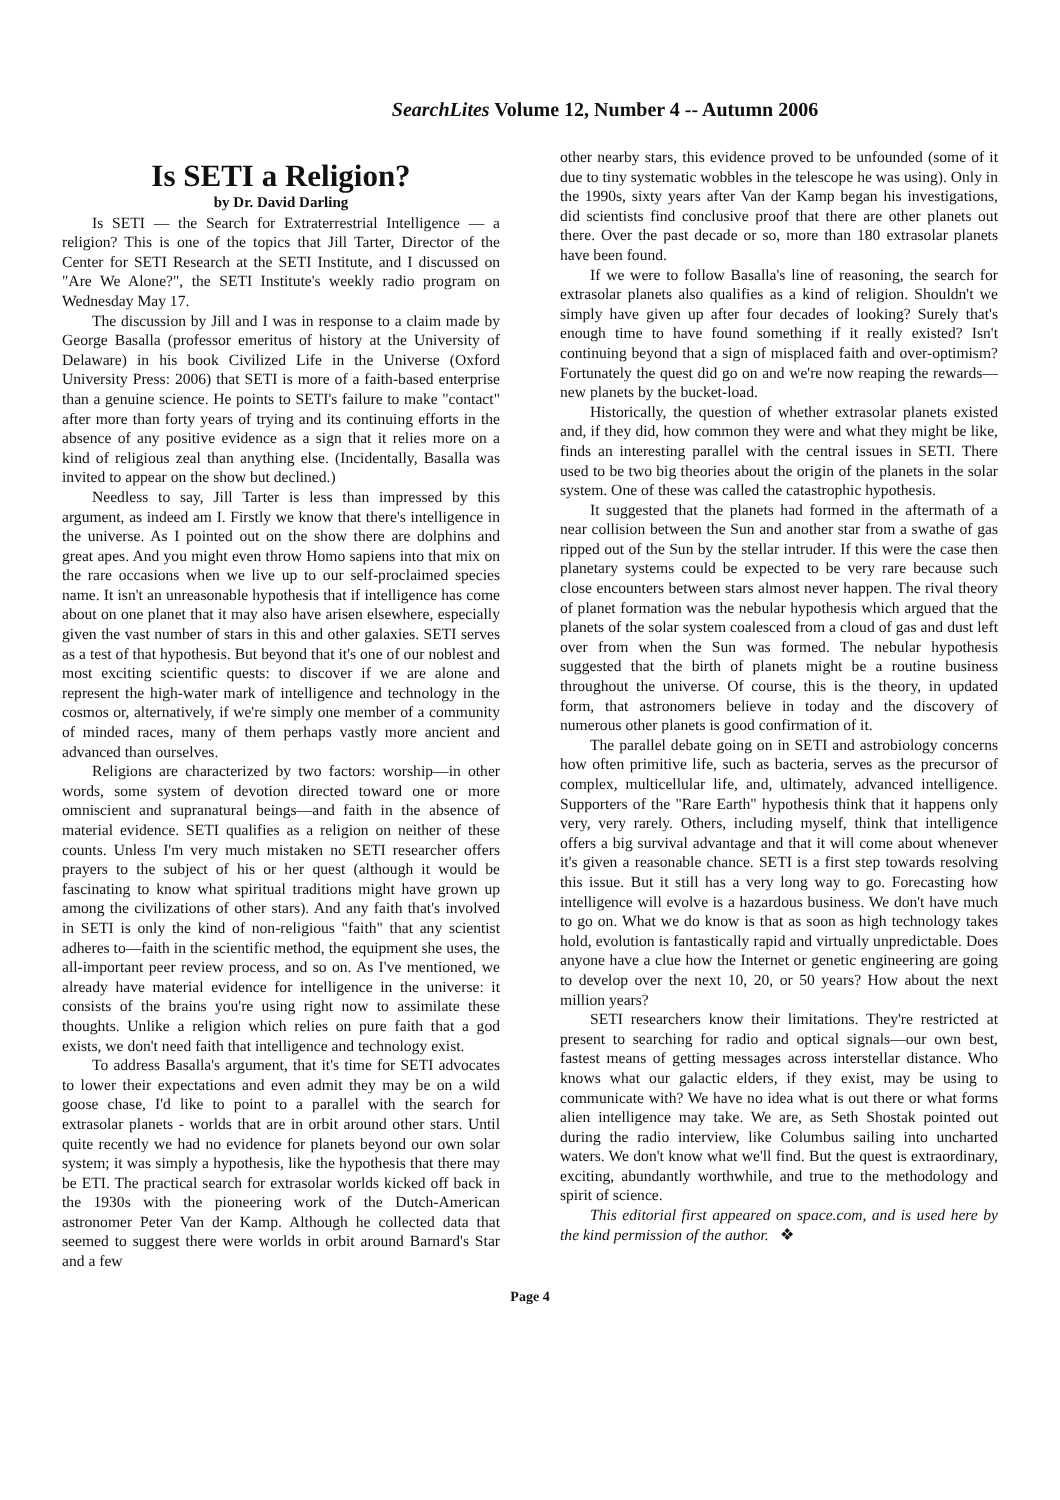SearchLites Volume 12, Number 4 -- Autumn 2006
Is SETI a Religion?
by Dr. David Darling
Is SETI — the Search for Extraterrestrial Intelligence — a religion? This is one of the topics that Jill Tarter, Director of the Center for SETI Research at the SETI Institute, and I discussed on "Are We Alone?", the SETI Institute's weekly radio program on Wednesday May 17.
The discussion by Jill and I was in response to a claim made by George Basalla (professor emeritus of history at the University of Delaware) in his book Civilized Life in the Universe (Oxford University Press: 2006) that SETI is more of a faith-based enterprise than a genuine science. He points to SETI's failure to make "contact" after more than forty years of trying and its continuing efforts in the absence of any positive evidence as a sign that it relies more on a kind of religious zeal than anything else. (Incidentally, Basalla was invited to appear on the show but declined.)
Needless to say, Jill Tarter is less than impressed by this argument, as indeed am I. Firstly we know that there's intelligence in the universe. As I pointed out on the show there are dolphins and great apes. And you might even throw Homo sapiens into that mix on the rare occasions when we live up to our self-proclaimed species name. It isn't an unreasonable hypothesis that if intelligence has come about on one planet that it may also have arisen elsewhere, especially given the vast number of stars in this and other galaxies. SETI serves as a test of that hypothesis. But beyond that it's one of our noblest and most exciting scientific quests: to discover if we are alone and represent the high-water mark of intelligence and technology in the cosmos or, alternatively, if we're simply one member of a community of minded races, many of them perhaps vastly more ancient and advanced than ourselves.
Religions are characterized by two factors: worship—in other words, some system of devotion directed toward one or more omniscient and supranatural beings—and faith in the absence of material evidence. SETI qualifies as a religion on neither of these counts. Unless I'm very much mistaken no SETI researcher offers prayers to the subject of his or her quest (although it would be fascinating to know what spiritual traditions might have grown up among the civilizations of other stars). And any faith that's involved in SETI is only the kind of non-religious "faith" that any scientist adheres to—faith in the scientific method, the equipment she uses, the all-important peer review process, and so on. As I've mentioned, we already have material evidence for intelligence in the universe: it consists of the brains you're using right now to assimilate these thoughts. Unlike a religion which relies on pure faith that a god exists, we don't need faith that intelligence and technology exist.
To address Basalla's argument, that it's time for SETI advocates to lower their expectations and even admit they may be on a wild goose chase, I'd like to point to a parallel with the search for extrasolar planets - worlds that are in orbit around other stars. Until quite recently we had no evidence for planets beyond our own solar system; it was simply a hypothesis, like the hypothesis that there may be ETI. The practical search for extrasolar worlds kicked off back in the 1930s with the pioneering work of the Dutch-American astronomer Peter Van der Kamp. Although he collected data that seemed to suggest there were worlds in orbit around Barnard's Star and a few
other nearby stars, this evidence proved to be unfounded (some of it due to tiny systematic wobbles in the telescope he was using). Only in the 1990s, sixty years after Van der Kamp began his investigations, did scientists find conclusive proof that there are other planets out there. Over the past decade or so, more than 180 extrasolar planets have been found.
If we were to follow Basalla's line of reasoning, the search for extrasolar planets also qualifies as a kind of religion. Shouldn't we simply have given up after four decades of looking? Surely that's enough time to have found something if it really existed? Isn't continuing beyond that a sign of misplaced faith and over-optimism? Fortunately the quest did go on and we're now reaping the rewards—new planets by the bucket-load.
Historically, the question of whether extrasolar planets existed and, if they did, how common they were and what they might be like, finds an interesting parallel with the central issues in SETI. There used to be two big theories about the origin of the planets in the solar system. One of these was called the catastrophic hypothesis.
It suggested that the planets had formed in the aftermath of a near collision between the Sun and another star from a swathe of gas ripped out of the Sun by the stellar intruder. If this were the case then planetary systems could be expected to be very rare because such close encounters between stars almost never happen. The rival theory of planet formation was the nebular hypothesis which argued that the planets of the solar system coalesced from a cloud of gas and dust left over from when the Sun was formed. The nebular hypothesis suggested that the birth of planets might be a routine business throughout the universe. Of course, this is the theory, in updated form, that astronomers believe in today and the discovery of numerous other planets is good confirmation of it.
The parallel debate going on in SETI and astrobiology concerns how often primitive life, such as bacteria, serves as the precursor of complex, multicellular life, and, ultimately, advanced intelligence. Supporters of the "Rare Earth" hypothesis think that it happens only very, very rarely. Others, including myself, think that intelligence offers a big survival advantage and that it will come about whenever it's given a reasonable chance. SETI is a first step towards resolving this issue. But it still has a very long way to go. Forecasting how intelligence will evolve is a hazardous business. We don't have much to go on. What we do know is that as soon as high technology takes hold, evolution is fantastically rapid and virtually unpredictable. Does anyone have a clue how the Internet or genetic engineering are going to develop over the next 10, 20, or 50 years? How about the next million years?
SETI researchers know their limitations. They're restricted at present to searching for radio and optical signals—our own best, fastest means of getting messages across interstellar distance. Who knows what our galactic elders, if they exist, may be using to communicate with? We have no idea what is out there or what forms alien intelligence may take. We are, as Seth Shostak pointed out during the radio interview, like Columbus sailing into uncharted waters. We don't know what we'll find. But the quest is extraordinary, exciting, abundantly worthwhile, and true to the methodology and spirit of science.
This editorial first appeared on space.com, and is used here by the kind permission of the author. ❖
Page 4